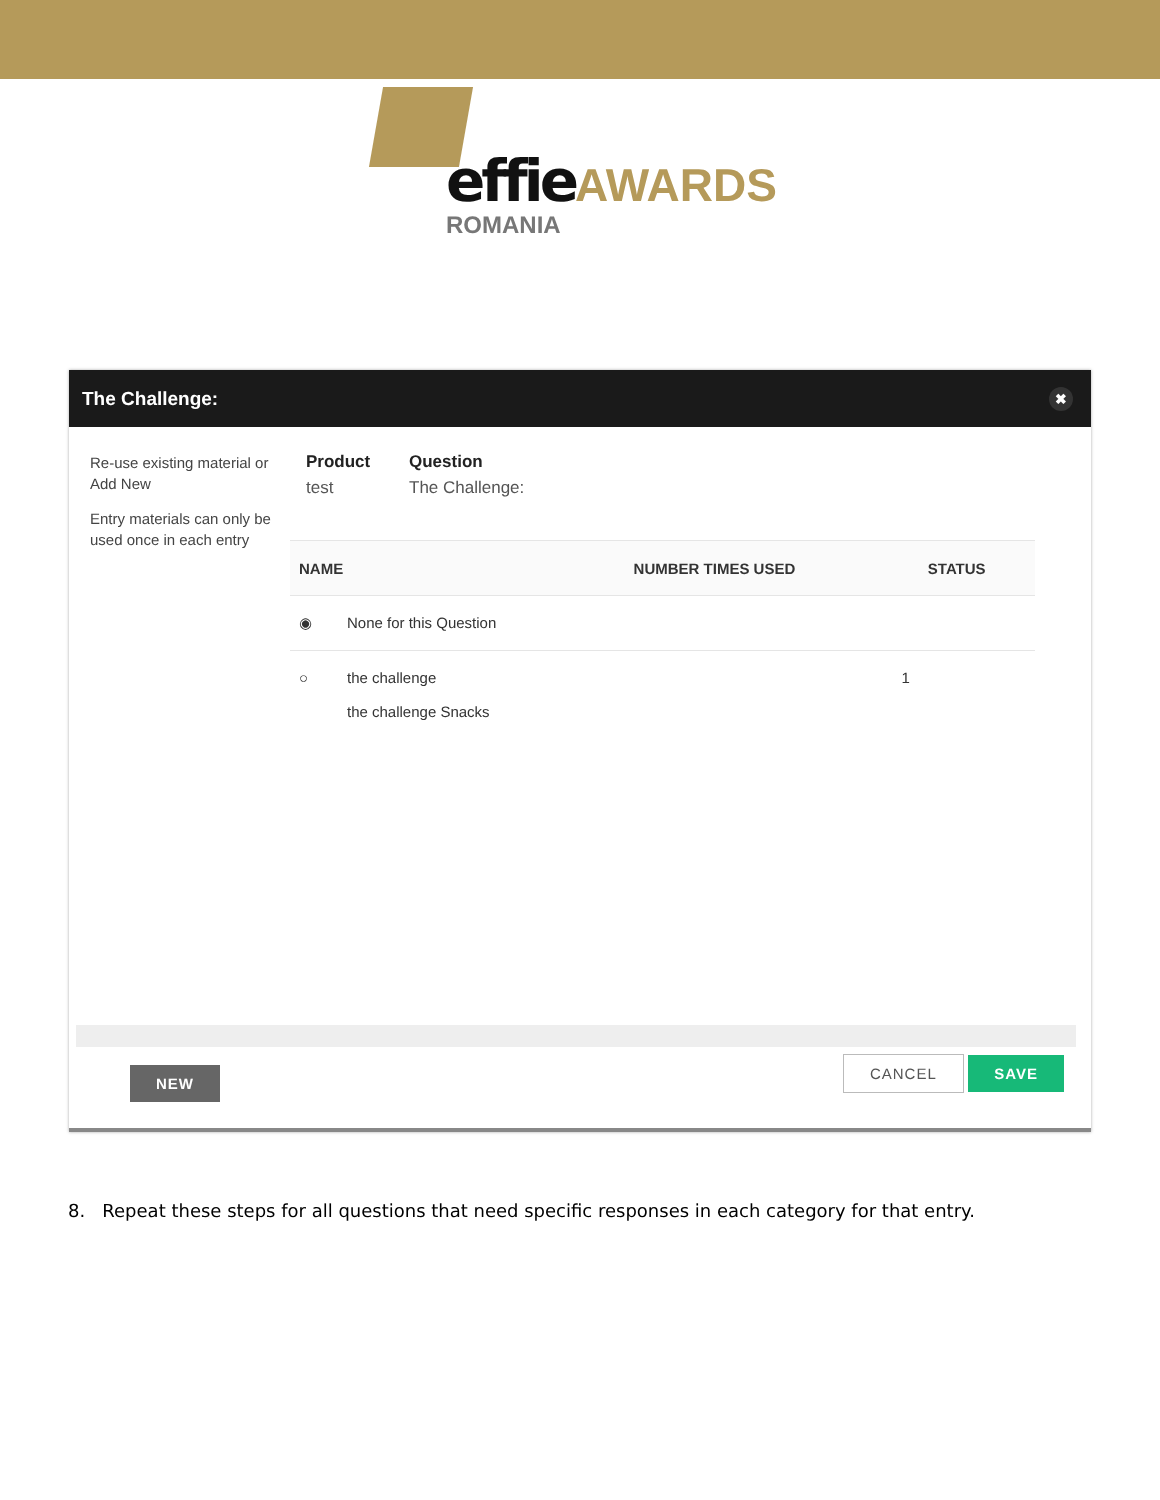effie AWARDS
ROMANIA
The Challenge: ✖
Re-use existing material or Add New
Entry materials can only be used once in each entry
Product
test
Question
The Challenge:
| NAME | | NUMBER TIMES USED | STATUS |
| --- | --- | --- | --- |
| ◉ | None for this Question | | |
| ○ | the challenge the challenge Snacks | 1 | |
NEW CANCEL SAVE
8. Repeat these steps for all questions that need specific responses in each category for that entry.